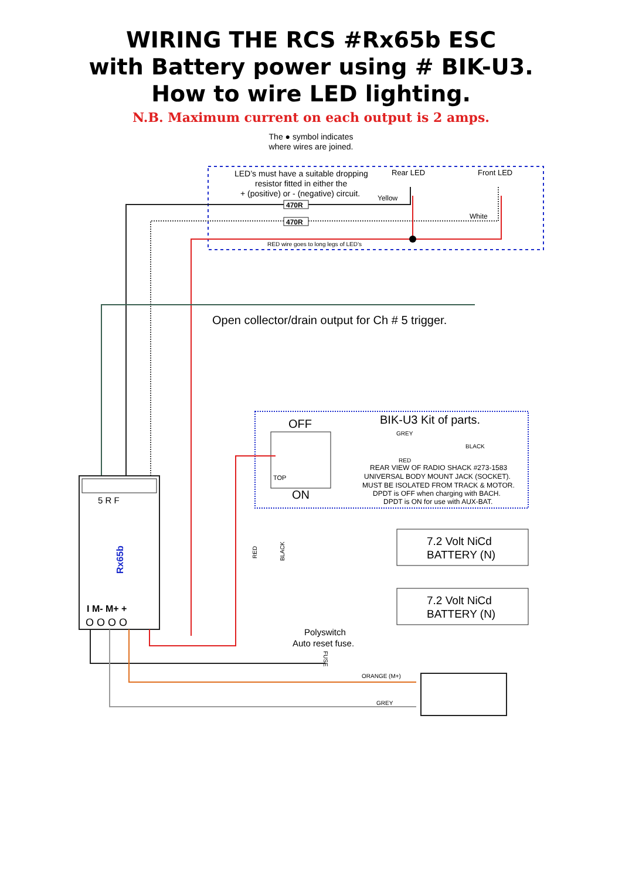WIRING THE RCS #Rx65b ESC
with Battery power using # BIK-U3.
How to wire LED lighting.
N.B. Maximum current on each output is 2 amps.
The ● symbol indicates
where wires are joined.
LED’s must have a suitable dropping
resistor fitted in either the
+ (positive) or - (negative) circuit.
Rear LED
Front LED
Yellow
White
470R
470R
RED wire goes to long legs of LED’s
Open collector/drain output for Ch # 5 trigger.
5 R F
Rx65b
I M- M+ +
O O O O
OFF
ON
TOP
BIK-U3 Kit of parts.
GREY
BLACK
RED
REAR VIEW OF RADIO SHACK #273-1583 UNIVERSAL BODY MOUNT JACK (SOCKET). MUST BE ISOLATED FROM TRACK & MOTOR. DPDT is OFF when charging with BACH. DPDT is ON for use with AUX-BAT.
7.2 Volt NiCd
BATTERY (N)
7.2 Volt NiCd
BATTERY (N)
RED
BLACK
Polyswitch
Auto reset fuse.
FUSE
ORANGE (M+)
GREY